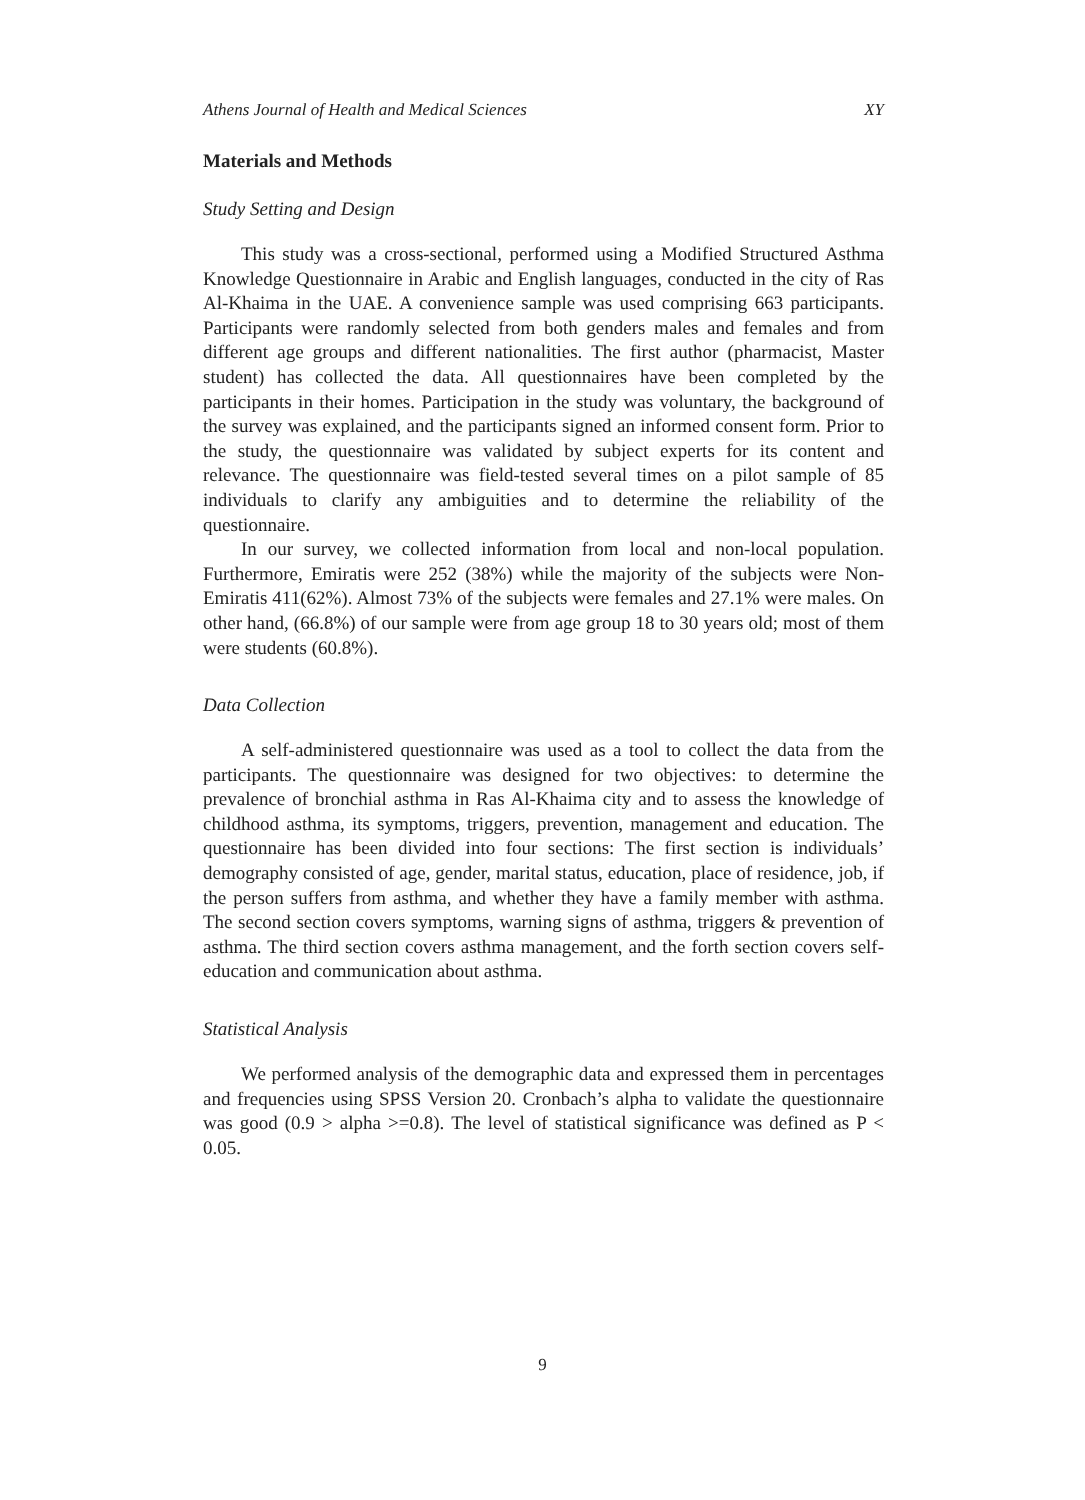Athens Journal of Health and Medical Sciences XY
Materials and Methods
Study Setting and Design
This study was a cross-sectional, performed using a Modified Structured Asthma Knowledge Questionnaire in Arabic and English languages, conducted in the city of Ras Al-Khaima in the UAE. A convenience sample was used comprising 663 participants. Participants were randomly selected from both genders males and females and from different age groups and different nationalities. The first author (pharmacist, Master student) has collected the data. All questionnaires have been completed by the participants in their homes. Participation in the study was voluntary, the background of the survey was explained, and the participants signed an informed consent form. Prior to the study, the questionnaire was validated by subject experts for its content and relevance. The questionnaire was field-tested several times on a pilot sample of 85 individuals to clarify any ambiguities and to determine the reliability of the questionnaire.
In our survey, we collected information from local and non-local population. Furthermore, Emiratis were 252 (38%) while the majority of the subjects were Non-Emiratis 411(62%). Almost 73% of the subjects were females and 27.1% were males. On other hand, (66.8%) of our sample were from age group 18 to 30 years old; most of them were students (60.8%).
Data Collection
A self-administered questionnaire was used as a tool to collect the data from the participants. The questionnaire was designed for two objectives: to determine the prevalence of bronchial asthma in Ras Al-Khaima city and to assess the knowledge of childhood asthma, its symptoms, triggers, prevention, management and education. The questionnaire has been divided into four sections: The first section is individuals’ demography consisted of age, gender, marital status, education, place of residence, job, if the person suffers from asthma, and whether they have a family member with asthma. The second section covers symptoms, warning signs of asthma, triggers & prevention of asthma. The third section covers asthma management, and the forth section covers self-education and communication about asthma.
Statistical Analysis
We performed analysis of the demographic data and expressed them in percentages and frequencies using SPSS Version 20. Cronbach’s alpha to validate the questionnaire was good (0.9 > alpha >=0.8). The level of statistical significance was defined as P < 0.05.
9